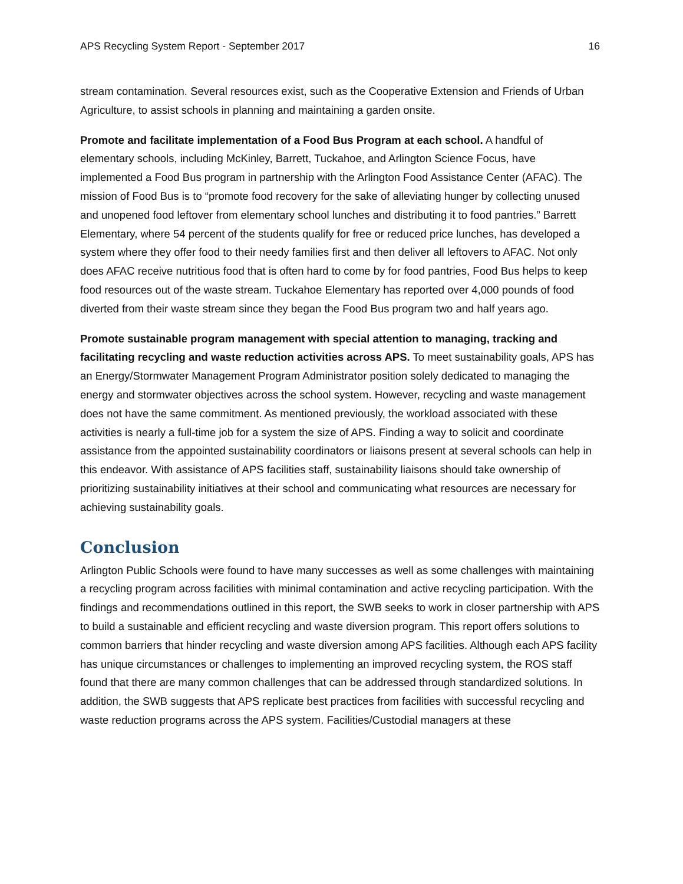APS Recycling System Report - September 2017 16
stream contamination. Several resources exist, such as the Cooperative Extension and Friends of Urban Agriculture, to assist schools in planning and maintaining a garden onsite.
Promote and facilitate implementation of a Food Bus Program at each school. A handful of elementary schools, including McKinley, Barrett, Tuckahoe, and Arlington Science Focus, have implemented a Food Bus program in partnership with the Arlington Food Assistance Center (AFAC). The mission of Food Bus is to “promote food recovery for the sake of alleviating hunger by collecting unused and unopened food leftover from elementary school lunches and distributing it to food pantries.” Barrett Elementary, where 54 percent of the students qualify for free or reduced price lunches, has developed a system where they offer food to their needy families first and then deliver all leftovers to AFAC. Not only does AFAC receive nutritious food that is often hard to come by for food pantries, Food Bus helps to keep food resources out of the waste stream. Tuckahoe Elementary has reported over 4,000 pounds of food diverted from their waste stream since they began the Food Bus program two and half years ago.
Promote sustainable program management with special attention to managing, tracking and facilitating recycling and waste reduction activities across APS. To meet sustainability goals, APS has an Energy/Stormwater Management Program Administrator position solely dedicated to managing the energy and stormwater objectives across the school system. However, recycling and waste management does not have the same commitment. As mentioned previously, the workload associated with these activities is nearly a full-time job for a system the size of APS. Finding a way to solicit and coordinate assistance from the appointed sustainability coordinators or liaisons present at several schools can help in this endeavor. With assistance of APS facilities staff, sustainability liaisons should take ownership of prioritizing sustainability initiatives at their school and communicating what resources are necessary for achieving sustainability goals.
Conclusion
Arlington Public Schools were found to have many successes as well as some challenges with maintaining a recycling program across facilities with minimal contamination and active recycling participation. With the findings and recommendations outlined in this report, the SWB seeks to work in closer partnership with APS to build a sustainable and efficient recycling and waste diversion program. This report offers solutions to common barriers that hinder recycling and waste diversion among APS facilities. Although each APS facility has unique circumstances or challenges to implementing an improved recycling system, the ROS staff found that there are many common challenges that can be addressed through standardized solutions. In addition, the SWB suggests that APS replicate best practices from facilities with successful recycling and waste reduction programs across the APS system. Facilities/Custodial managers at these